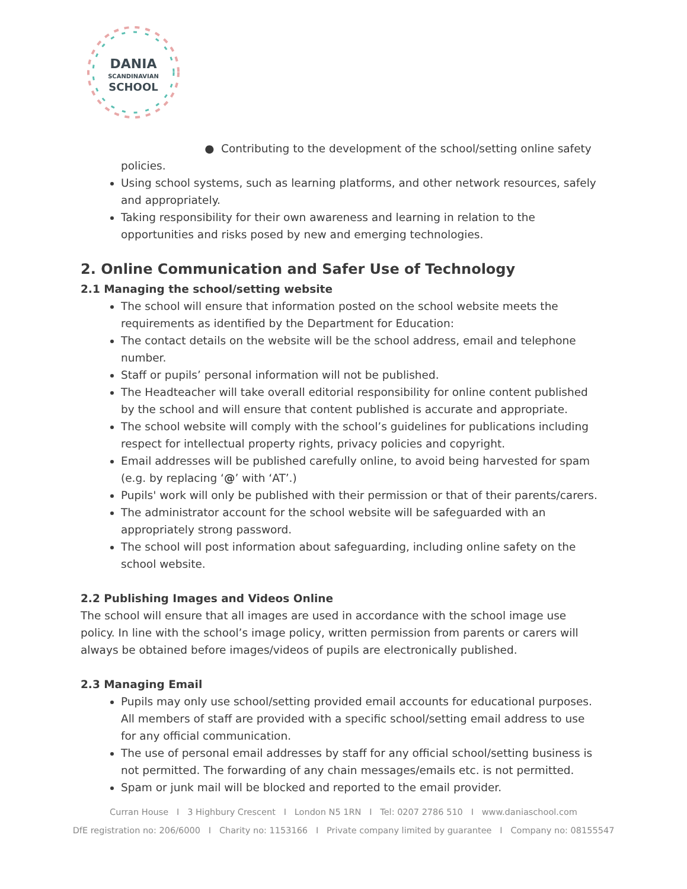DANIA
SCANDINAVIAN
SCHOOL
● Contributing to the development of the school/setting online safety policies.
Using school systems, such as learning platforms, and other network resources, safely and appropriately.
Taking responsibility for their own awareness and learning in relation to the opportunities and risks posed by new and emerging technologies.
2. Online Communication and Safer Use of Technology
2.1 Managing the school/setting website
The school will ensure that information posted on the school website meets the requirements as identified by the Department for Education:
The contact details on the website will be the school address, email and telephone number.
Staff or pupils’ personal information will not be published.
The Headteacher will take overall editorial responsibility for online content published by the school and will ensure that content published is accurate and appropriate.
The school website will comply with the school’s guidelines for publications including respect for intellectual property rights, privacy policies and copyright.
Email addresses will be published carefully online, to avoid being harvested for spam (e.g. by replacing ‘@’ with ‘AT’.)
Pupils' work will only be published with their permission or that of their parents/carers.
The administrator account for the school website will be safeguarded with an appropriately strong password.
The school will post information about safeguarding, including online safety on the school website.
2.2 Publishing Images and Videos Online
The school will ensure that all images are used in accordance with the school image use policy. In line with the school’s image policy, written permission from parents or carers will always be obtained before images/videos of pupils are electronically published.
2.3 Managing Email
Pupils may only use school/setting provided email accounts for educational purposes. All members of staff are provided with a specific school/setting email address to use for any official communication.
The use of personal email addresses by staff for any official school/setting business is not permitted. The forwarding of any chain messages/emails etc. is not permitted.
Spam or junk mail will be blocked and reported to the email provider.
Curran House I 3 Highbury Crescent I London N5 1RN I Tel: 0207 2786 510 I www.daniaschool.com
DfE registration no: 206/6000 I Charity no: 1153166 I Private company limited by guarantee I Company no: 08155547